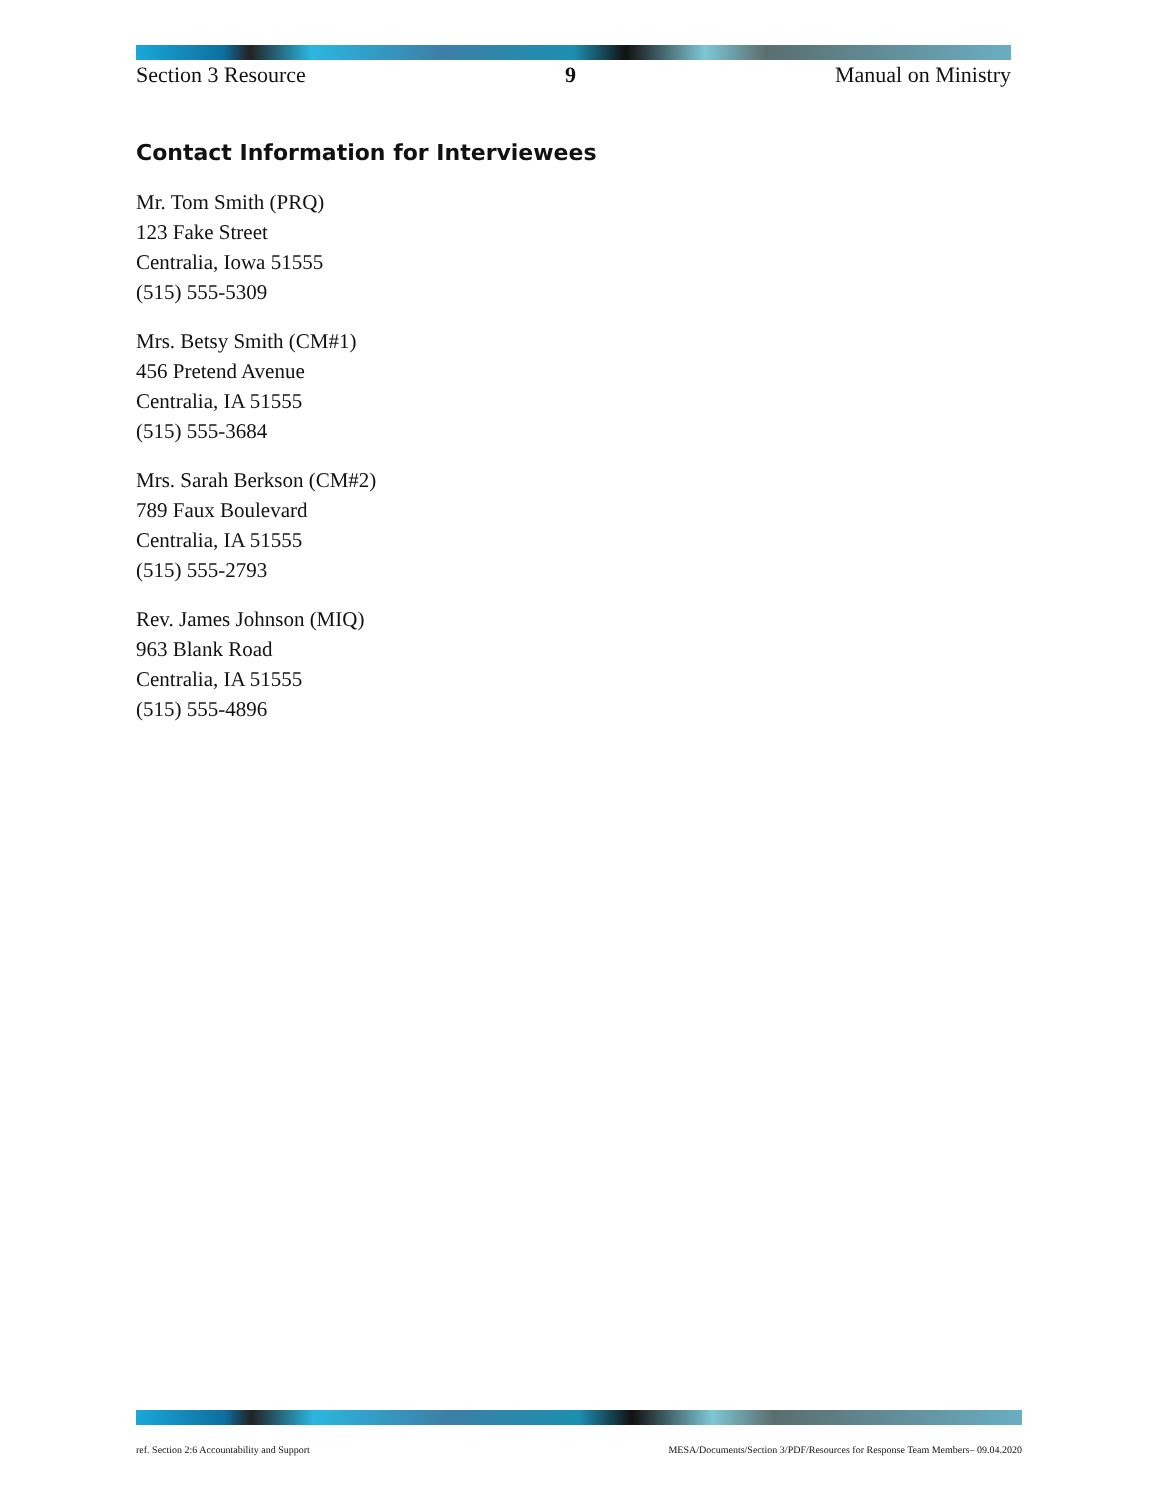Section 3 Resource 9 Manual on Ministry
Contact Information for Interviewees
Mr. Tom Smith (PRQ)
123 Fake Street
Centralia, Iowa 51555
(515) 555-5309
Mrs. Betsy Smith (CM#1)
456 Pretend Avenue
Centralia, IA 51555
(515) 555-3684
Mrs. Sarah Berkson (CM#2)
789 Faux Boulevard
Centralia, IA 51555
(515) 555-2793
Rev. James Johnson (MIQ)
963 Blank Road
Centralia, IA 51555
(515) 555-4896
ref. Section 2:6 Accountability and Support MESA/Documents/Section 3/PDF/Resources for Response Team Members– 09.04.2020